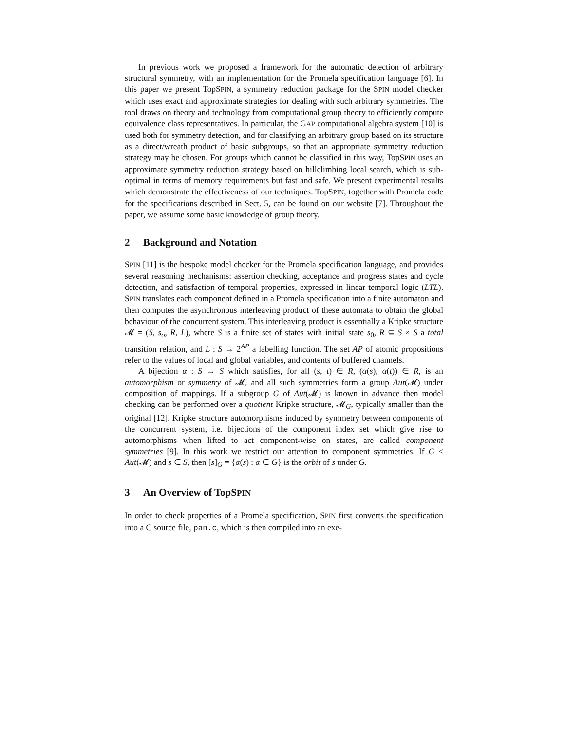In previous work we proposed a framework for the automatic detection of arbitrary structural symmetry, with an implementation for the Promela specification language [6]. In this paper we present TopSPIN, a symmetry reduction package for the SPIN model checker which uses exact and approximate strategies for dealing with such arbitrary symmetries. The tool draws on theory and technology from computational group theory to efficiently compute equivalence class representatives. In particular, the GAP computational algebra system [10] is used both for symmetry detection, and for classifying an arbitrary group based on its structure as a direct/wreath product of basic subgroups, so that an appropriate symmetry reduction strategy may be chosen. For groups which cannot be classified in this way, TopSPIN uses an approximate symmetry reduction strategy based on hillclimbing local search, which is sub-optimal in terms of memory requirements but fast and safe. We present experimental results which demonstrate the effectiveness of our techniques. TopSPIN, together with Promela code for the specifications described in Sect. 5, can be found on our website [7]. Throughout the paper, we assume some basic knowledge of group theory.
2 Background and Notation
SPIN [11] is the bespoke model checker for the Promela specification language, and provides several reasoning mechanisms: assertion checking, acceptance and progress states and cycle detection, and satisfaction of temporal properties, expressed in linear temporal logic (LTL). SPIN translates each component defined in a Promela specification into a finite automaton and then computes the asynchronous interleaving product of these automata to obtain the global behaviour of the concurrent system. This interleaving product is essentially a Kripke structure 𝓜 = (S, s<sub>o</sub>, R, L), where S is a finite set of states with initial state s<sub>0</sub>, R ⊆ S × S a total transition relation, and L : S → 2<sup>AP</sup> a labelling function. The set AP of atomic propositions refer to the values of local and global variables, and contents of buffered channels.
A bijection α : S → S which satisfies, for all (s, t) ∈ R, (α(s), α(t)) ∈ R, is an automorphism or symmetry of 𝓜, and all such symmetries form a group Aut(𝓜) under composition of mappings. If a subgroup G of Aut(𝓜) is known in advance then model checking can be performed over a quotient Kripke structure, 𝓜<sub>G</sub>, typically smaller than the original [12]. Kripke structure automorphisms induced by symmetry between components of the concurrent system, i.e. bijections of the component index set which give rise to automorphisms when lifted to act component-wise on states, are called component symmetries [9]. In this work we restrict our attention to component symmetries. If G ≤ Aut(𝓜) and s ∈ S, then [s]<sub>G</sub> = {α(s) : α ∈ G} is the orbit of s under G.
3 An Overview of TopS PIN
In order to check properties of a Promela specification, SPIN first converts the specification into a C source file, pan.c, which is then compiled into an exe-